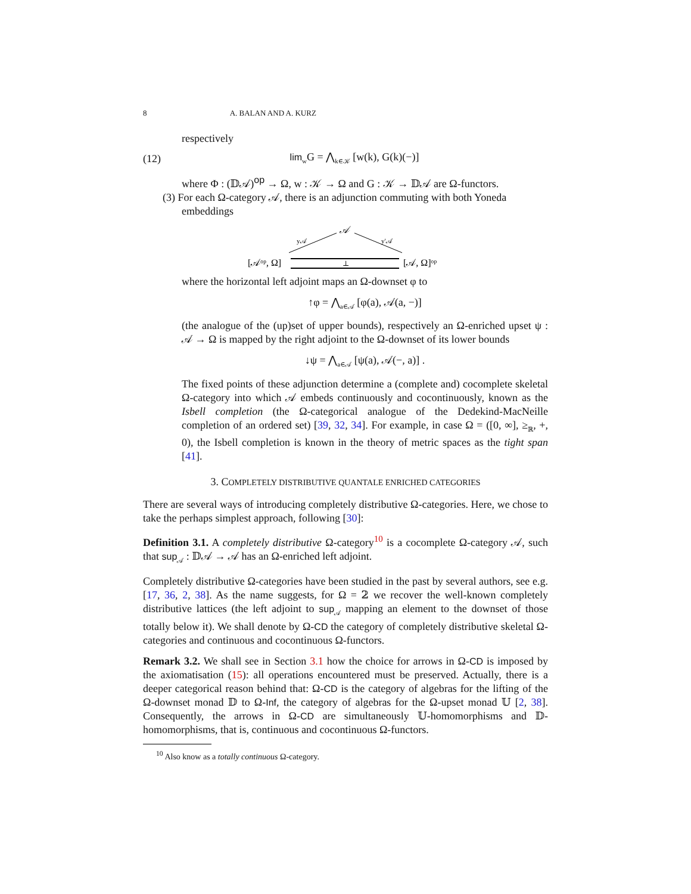8 A. BALAN AND A. KURZ
respectively
(12) lim<sub>w</sub>G = ⋀<sub>k∈𝒦</sub> [w(k), G(k)(−)]
where Φ : (𝔻𝒜)<sup>op</sup> → Ω, w : 𝒦 → Ω and G : 𝒦 → 𝔻𝒜 are Ω-functors.
(3) For each Ω-category 𝒜, there is an adjunction commuting with both Yoneda
embeddings
𝒜
y𝒜
y′𝒜
[𝒜ᵒᵖ, Ω]
[𝒜, Ω]ᵒᵖ
⊥
where the horizontal left adjoint maps an Ω-downset φ to
↑φ = ⋀<sub>a∈𝒜</sub> [φ(a), 𝒜(a, −)]
(the analogue of the (up)set of upper bounds), respectively an Ω-enriched upset ψ : 𝒜 → Ω is mapped by the right adjoint to the Ω-downset of its lower bounds
↓ψ = ⋀<sub>a∈𝒜</sub> [ψ(a), 𝒜(−, a)] .
The fixed points of these adjunction determine a (complete and) cocomplete skeletal Ω-category into which 𝒜 embeds continuously and cocontinuously, known as the Isbell completion (the Ω-categorical analogue of the Dedekind-MacNeille completion of an ordered set) [39, 32, 34]. For example, in case Ω = ([0, ∞], ≥<sub>ℝ</sub>, +, 0), the Isbell completion is known in the theory of metric spaces as the tight span [41].
3. COMPLETELY DISTRIBUTIVE QUANTALE ENRICHED CATEGORIES
There are several ways of introducing completely distributive Ω-categories. Here, we chose to take the perhaps simplest approach, following [30]:
Definition 3.1. A completely distributive Ω-category<sup>10</sup> is a cocomplete Ω-category 𝒜, such that sup<sub>𝒜</sub> : 𝔻𝒜 → 𝒜 has an Ω-enriched left adjoint.
Completely distributive Ω-categories have been studied in the past by several authors, see e.g. [17, 36, 2, 38]. As the name suggests, for Ω = 𝟚 we recover the well-known completely distributive lattices (the left adjoint to sup<sub>𝒜</sub> mapping an element to the downset of those totally below it). We shall denote by Ω-CD the category of completely distributive skeletal Ω-categories and continuous and cocontinuous Ω-functors.
Remark 3.2. We shall see in Section 3.1 how the choice for arrows in Ω-CD is imposed by the axiomatisation (15): all operations encountered must be preserved. Actually, there is a deeper categorical reason behind that: Ω-CD is the category of algebras for the lifting of the Ω-downset monad 𝔻 to Ω-Inf, the category of algebras for the Ω-upset monad 𝕌 [2, 38]. Consequently, the arrows in Ω-CD are simultaneously 𝕌-homomorphisms and 𝔻-homomorphisms, that is, continuous and cocontinuous Ω-functors.
<sup>10</sup> Also know as a totally continuous Ω-category.